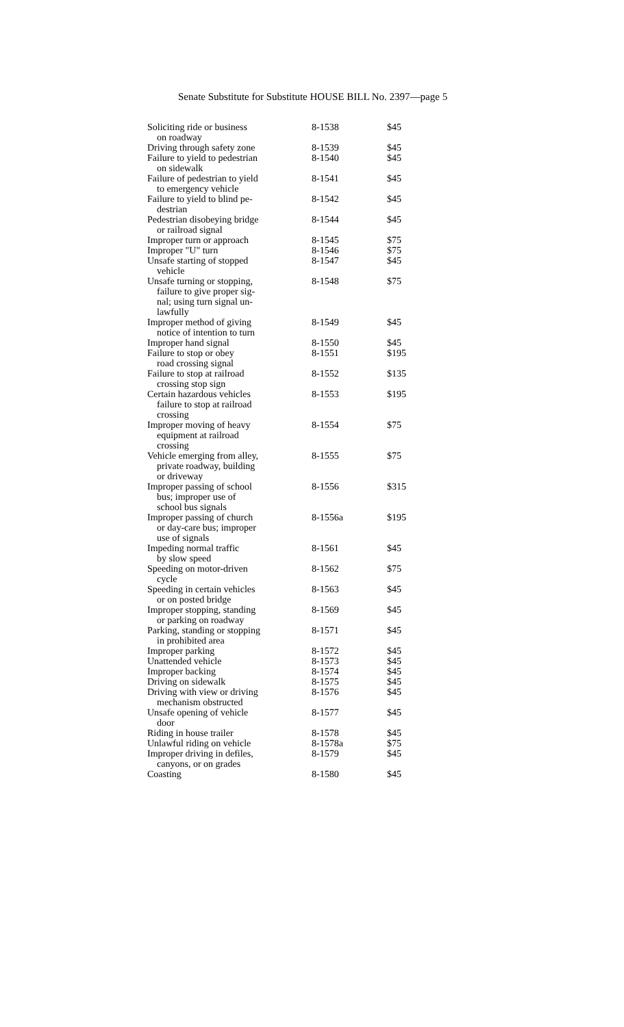Senate Substitute for Substitute HOUSE BILL No. 2397—page 5
| Soliciting ride or business on roadway | 8-1538 | $45 |
| Driving through safety zone | 8-1539 | $45 |
| Failure to yield to pedestrian on sidewalk | 8-1540 | $45 |
| Failure of pedestrian to yield to emergency vehicle | 8-1541 | $45 |
| Failure to yield to blind pe- destrian | 8-1542 | $45 |
| Pedestrian disobeying bridge or railroad signal | 8-1544 | $45 |
| Improper turn or approach | 8-1545 | $75 |
| Improper "U" turn | 8-1546 | $75 |
| Unsafe starting of stopped vehicle | 8-1547 | $45 |
| Unsafe turning or stopping, failure to give proper sig- nal; using turn signal un- lawfully | 8-1548 | $75 |
| Improper method of giving notice of intention to turn | 8-1549 | $45 |
| Improper hand signal | 8-1550 | $45 |
| Failure to stop or obey road crossing signal | 8-1551 | $195 |
| Failure to stop at railroad crossing stop sign | 8-1552 | $135 |
| Certain hazardous vehicles failure to stop at railroad crossing | 8-1553 | $195 |
| Improper moving of heavy equipment at railroad crossing | 8-1554 | $75 |
| Vehicle emerging from alley, private roadway, building or driveway | 8-1555 | $75 |
| Improper passing of school bus; improper use of school bus signals | 8-1556 | $315 |
| Improper passing of church or day-care bus; improper use of signals | 8-1556a | $195 |
| Impeding normal traffic by slow speed | 8-1561 | $45 |
| Speeding on motor-driven cycle | 8-1562 | $75 |
| Speeding in certain vehicles or on posted bridge | 8-1563 | $45 |
| Improper stopping, standing or parking on roadway | 8-1569 | $45 |
| Parking, standing or stopping in prohibited area | 8-1571 | $45 |
| Improper parking | 8-1572 | $45 |
| Unattended vehicle | 8-1573 | $45 |
| Improper backing | 8-1574 | $45 |
| Driving on sidewalk | 8-1575 | $45 |
| Driving with view or driving mechanism obstructed | 8-1576 | $45 |
| Unsafe opening of vehicle door | 8-1577 | $45 |
| Riding in house trailer | 8-1578 | $45 |
| Unlawful riding on vehicle | 8-1578a | $75 |
| Improper driving in defiles, canyons, or on grades | 8-1579 | $45 |
| Coasting | 8-1580 | $45 |